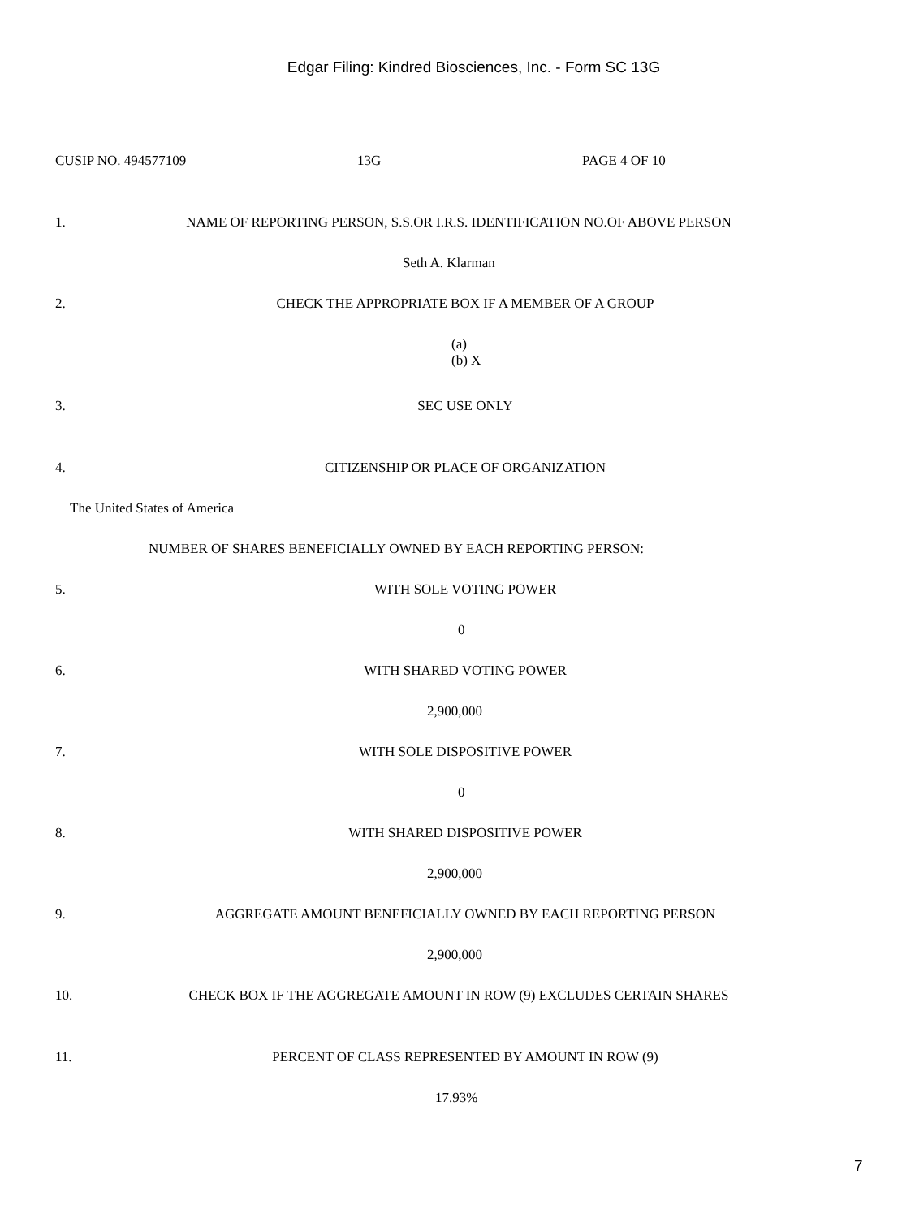Edgar Filing: Kindred Biosciences, Inc. - Form SC 13G
CUSIP NO. 494577109 13G PAGE 4 OF 10
1. NAME OF REPORTING PERSON, S.S.OR I.R.S. IDENTIFICATION NO.OF ABOVE PERSON
Seth A. Klarman
2. CHECK THE APPROPRIATE BOX IF A MEMBER OF A GROUP
(a)
(b) X
3. SEC USE ONLY
4. CITIZENSHIP OR PLACE OF ORGANIZATION
The United States of America
NUMBER OF SHARES BENEFICIALLY OWNED BY EACH REPORTING PERSON:
5. WITH SOLE VOTING POWER
0
6. WITH SHARED VOTING POWER
2,900,000
7. WITH SOLE DISPOSITIVE POWER
0
8. WITH SHARED DISPOSITIVE POWER
2,900,000
9. AGGREGATE AMOUNT BENEFICIALLY OWNED BY EACH REPORTING PERSON
2,900,000
10. CHECK BOX IF THE AGGREGATE AMOUNT IN ROW (9) EXCLUDES CERTAIN SHARES
11. PERCENT OF CLASS REPRESENTED BY AMOUNT IN ROW (9)
17.93%
7